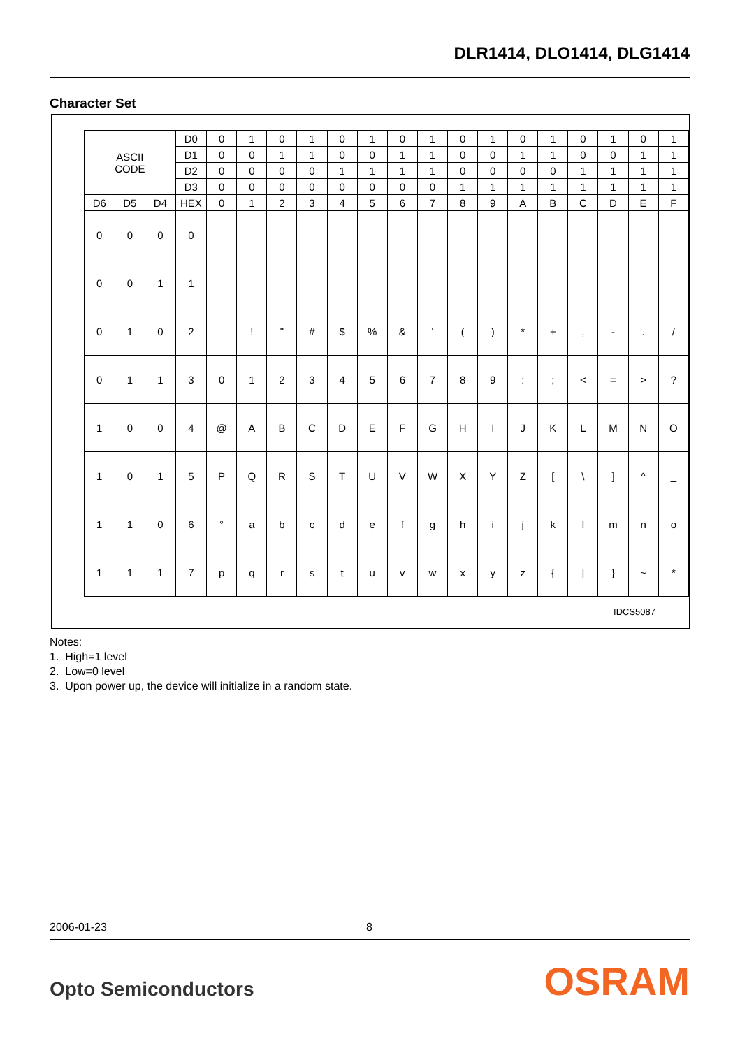DLR1414, DLO1414, DLG1414
Character Set
| ASCII CODE | | | D0 | 0 | 1 | 0 | 1 | 0 | 1 | 0 | 1 | 0 | 1 | 0 | 1 | 0 | 1 | 0 | 1 |
| | | | D1 | 0 | 0 | 1 | 1 | 0 | 0 | 1 | 1 | 0 | 0 | 1 | 1 | 0 | 0 | 1 | 1 |
| | | | D2 | 0 | 0 | 0 | 0 | 1 | 1 | 1 | 1 | 0 | 0 | 0 | 0 | 1 | 1 | 1 | 1 |
| | | | D3 | 0 | 0 | 0 | 0 | 0 | 0 | 0 | 0 | 1 | 1 | 1 | 1 | 1 | 1 | 1 | 1 |
| D6 | D5 | D4 | HEX | 0 | 1 | 2 | 3 | 4 | 5 | 6 | 7 | 8 | 9 | A | B | C | D | E | F |
| 0 | 0 | 0 | 0 | | | | | | | | | | | | | | | | |
| 0 | 0 | 1 | 1 | | | | | | | | | | | | | | | | |
| 0 | 1 | 0 | 2 | | ! | " | # | $ | % | & | ' | ( | ) | * | + | , | - | . | / |
| 0 | 1 | 1 | 3 | 0 | 1 | 2 | 3 | 4 | 5 | 6 | 7 | 8 | 9 | : | ; | < | = | > | ? |
| 1 | 0 | 0 | 4 | @ | A | B | C | D | E | F | G | H | I | J | K | L | M | N | O |
| 1 | 0 | 1 | 5 | P | Q | R | S | T | U | V | W | X | Y | Z | [ | \ | ] | ^ | _ |
| 1 | 1 | 0 | 6 | ° | a | b | c | d | e | f | g | h | i | j | k | l | m | n | o |
| 1 | 1 | 1 | 7 | p | q | r | s | t | u | v | w | x | y | z | { | / | } | ~ | * |
IDCS5087
Notes:
1. High=1 level
2. Low=0 level
3. Upon power up, the device will initialize in a random state.
2006-01-23 8
Opto Semiconductors OSRAM